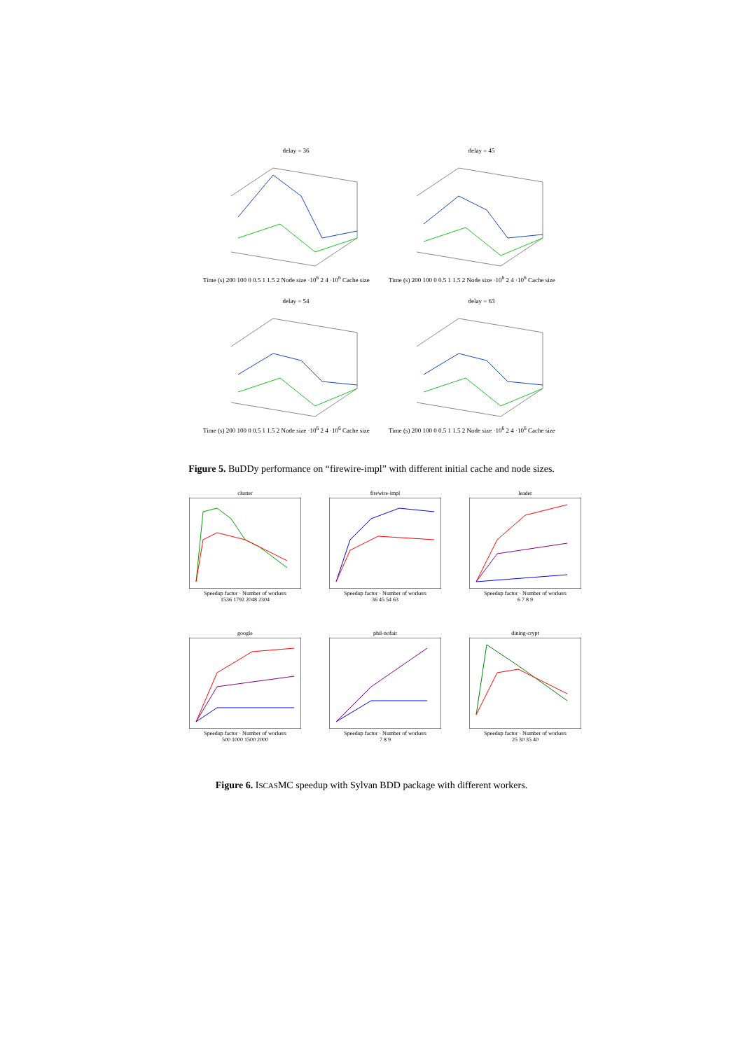delay = 36
Time (s) 200 100 0 0.5 1 1.5 2 Node size ·10<sup>6</sup> 2 4 ·10<sup>6</sup> Cache size
delay = 45
Time (s) 200 100 0 0.5 1 1.5 2 Node size ·10<sup>6</sup> 2 4 ·10<sup>6</sup> Cache size
delay = 54
Time (s) 200 100 0 0.5 1 1.5 2 Node size ·10<sup>6</sup> 2 4 ·10<sup>6</sup> Cache size
delay = 63
Time (s) 200 100 0 0.5 1 1.5 2 Node size ·10<sup>6</sup> 2 4 ·10<sup>6</sup> Cache size
Figure 5. BuDDy performance on “firewire-impl” with different initial cache and node sizes.
clusterSpeedup factor · Number of workers
1536 1792 2048 2304
firewire-implSpeedup factor · Number of workers
36 45 54 63
leaderSpeedup factor · Number of workers
6 7 8 9
googleSpeedup factor · Number of workers
500 1000 1500 2000
phil-nofairSpeedup factor · Number of workers
7 8 9
dining-cryptSpeedup factor · Number of workers
25 30 35 40
Figure 6. ISCASMC speedup with Sylvan BDD package with different workers.